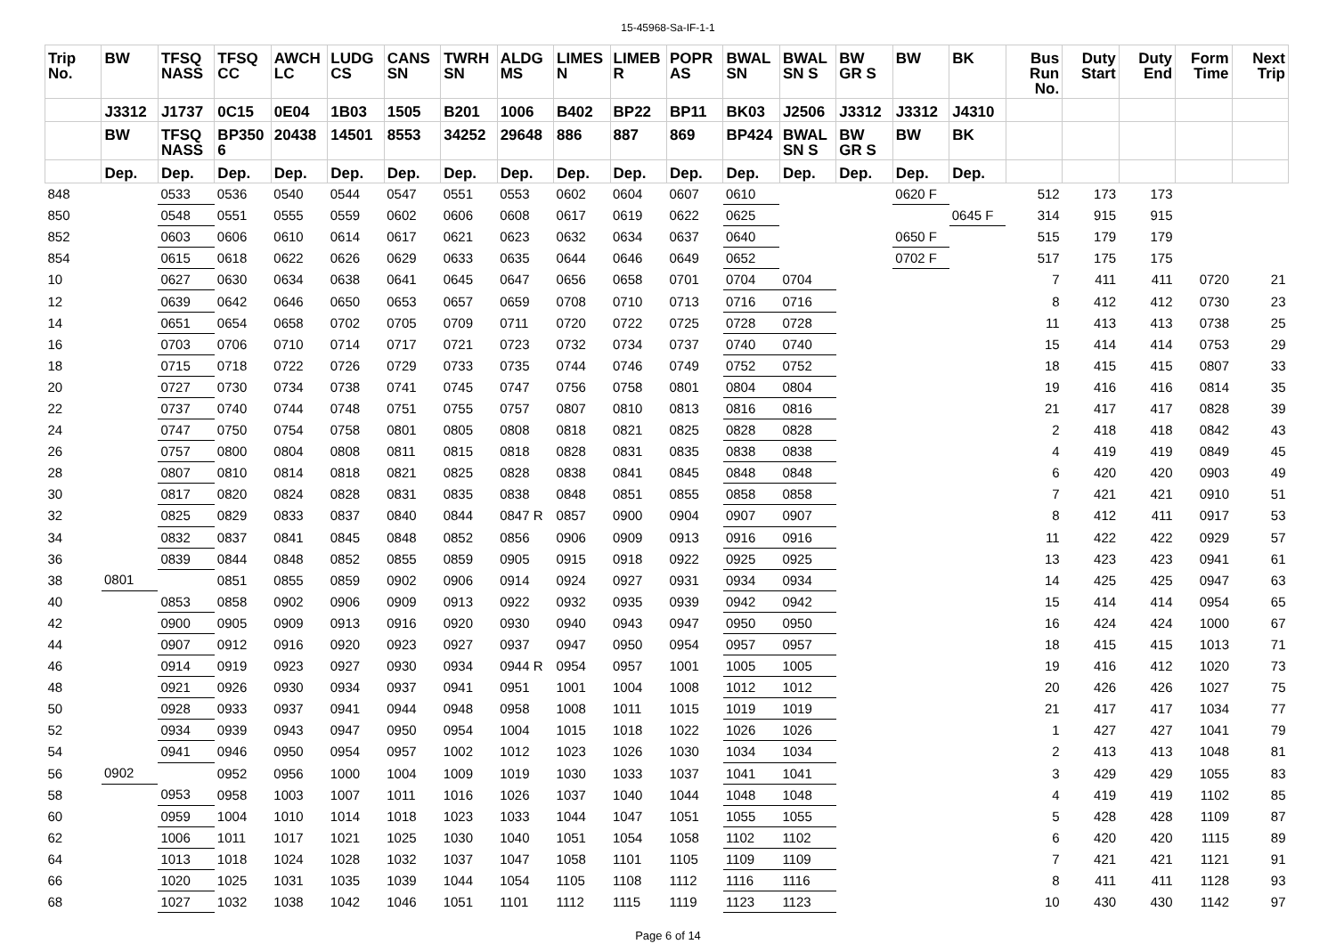15-45968-Sa-IF-1-1
| Trip No. | BW | TFSQ NASS | TFSQ CC | AWCH LC | LUDG CS | CANS SN | TWRH SN | ALDG MS | LIMES N | LIMEB R | POPR AS | BWAL SN | BWAL SN S | BW GR S | BW | BK | Bus Run No. | Duty Start | Duty End | Form Time | Next Trip |
| --- | --- | --- | --- | --- | --- | --- | --- | --- | --- | --- | --- | --- | --- | --- | --- | --- | --- | --- | --- | --- | --- |
| | J3312 | J1737 | 0C15 | 0E04 | 1B03 | 1505 | B201 | 1006 | B402 | BP22 | BP11 | BK03 | J2506 | J3312 | J3312 | J4310 | | | | | |
| | BW | TFSQ NASS | BP350 6 | 20438 | 14501 | 8553 | 34252 | 29648 | 886 | 887 | 869 | BP424 | BWAL SN S | BW GR S | BW | BK | | | | | |
| | Dep. | Dep. | Dep. | Dep. | Dep. | Dep. | Dep. | Dep. | Dep. | Dep. | Dep. | Dep. | Dep. | Dep. | Dep. | Dep. | | | | | |
| 848 | | 0533 | 0536 | 0540 | 0544 | 0547 | 0551 | 0553 | 0602 | 0604 | 0607 | 0610 | | | 0620 F | | 512 | 173 | 173 | | |
| 850 | | 0548 | 0551 | 0555 | 0559 | 0602 | 0606 | 0608 | 0617 | 0619 | 0622 | 0625 | | | | 0645 F | 314 | 915 | 915 | | |
| 852 | | 0603 | 0606 | 0610 | 0614 | 0617 | 0621 | 0623 | 0632 | 0634 | 0637 | 0640 | | | 0650 F | | 515 | 179 | 179 | | |
| 854 | | 0615 | 0618 | 0622 | 0626 | 0629 | 0633 | 0635 | 0644 | 0646 | 0649 | 0652 | | | 0702 F | | 517 | 175 | 175 | | |
| 10 | | 0627 | 0630 | 0634 | 0638 | 0641 | 0645 | 0647 | 0656 | 0658 | 0701 | 0704 | 0704 | | | | 7 | 411 | 411 | 0720 | 21 |
| 12 | | 0639 | 0642 | 0646 | 0650 | 0653 | 0657 | 0659 | 0708 | 0710 | 0713 | 0716 | 0716 | | | | 8 | 412 | 412 | 0730 | 23 |
| 14 | | 0651 | 0654 | 0658 | 0702 | 0705 | 0709 | 0711 | 0720 | 0722 | 0725 | 0728 | 0728 | | | | 11 | 413 | 413 | 0738 | 25 |
| 16 | | 0703 | 0706 | 0710 | 0714 | 0717 | 0721 | 0723 | 0732 | 0734 | 0737 | 0740 | 0740 | | | | 15 | 414 | 414 | 0753 | 29 |
| 18 | | 0715 | 0718 | 0722 | 0726 | 0729 | 0733 | 0735 | 0744 | 0746 | 0749 | 0752 | 0752 | | | | 18 | 415 | 415 | 0807 | 33 |
| 20 | | 0727 | 0730 | 0734 | 0738 | 0741 | 0745 | 0747 | 0756 | 0758 | 0801 | 0804 | 0804 | | | | 19 | 416 | 416 | 0814 | 35 |
| 22 | | 0737 | 0740 | 0744 | 0748 | 0751 | 0755 | 0757 | 0807 | 0810 | 0813 | 0816 | 0816 | | | | 21 | 417 | 417 | 0828 | 39 |
| 24 | | 0747 | 0750 | 0754 | 0758 | 0801 | 0805 | 0808 | 0818 | 0821 | 0825 | 0828 | 0828 | | | | 2 | 418 | 418 | 0842 | 43 |
| 26 | | 0757 | 0800 | 0804 | 0808 | 0811 | 0815 | 0818 | 0828 | 0831 | 0835 | 0838 | 0838 | | | | 4 | 419 | 419 | 0849 | 45 |
| 28 | | 0807 | 0810 | 0814 | 0818 | 0821 | 0825 | 0828 | 0838 | 0841 | 0845 | 0848 | 0848 | | | | 6 | 420 | 420 | 0903 | 49 |
| 30 | | 0817 | 0820 | 0824 | 0828 | 0831 | 0835 | 0838 | 0848 | 0851 | 0855 | 0858 | 0858 | | | | 7 | 421 | 421 | 0910 | 51 |
| 32 | | 0825 | 0829 | 0833 | 0837 | 0840 | 0844 | 0847 R | 0857 | 0900 | 0904 | 0907 | 0907 | | | | 8 | 412 | 411 | 0917 | 53 |
| 34 | | 0832 | 0837 | 0841 | 0845 | 0848 | 0852 | 0856 | 0906 | 0909 | 0913 | 0916 | 0916 | | | | 11 | 422 | 422 | 0929 | 57 |
| 36 | | 0839 | 0844 | 0848 | 0852 | 0855 | 0859 | 0905 | 0915 | 0918 | 0922 | 0925 | 0925 | | | | 13 | 423 | 423 | 0941 | 61 |
| 38 | 0801 | | 0851 | 0855 | 0859 | 0902 | 0906 | 0914 | 0924 | 0927 | 0931 | 0934 | 0934 | | | | 14 | 425 | 425 | 0947 | 63 |
| 40 | | 0853 | 0858 | 0902 | 0906 | 0909 | 0913 | 0922 | 0932 | 0935 | 0939 | 0942 | 0942 | | | | 15 | 414 | 414 | 0954 | 65 |
| 42 | | 0900 | 0905 | 0909 | 0913 | 0916 | 0920 | 0930 | 0940 | 0943 | 0947 | 0950 | 0950 | | | | 16 | 424 | 424 | 1000 | 67 |
| 44 | | 0907 | 0912 | 0916 | 0920 | 0923 | 0927 | 0937 | 0947 | 0950 | 0954 | 0957 | 0957 | | | | 18 | 415 | 415 | 1013 | 71 |
| 46 | | 0914 | 0919 | 0923 | 0927 | 0930 | 0934 | 0944 R | 0954 | 0957 | 1001 | 1005 | 1005 | | | | 19 | 416 | 412 | 1020 | 73 |
| 48 | | 0921 | 0926 | 0930 | 0934 | 0937 | 0941 | 0951 | 1001 | 1004 | 1008 | 1012 | 1012 | | | | 20 | 426 | 426 | 1027 | 75 |
| 50 | | 0928 | 0933 | 0937 | 0941 | 0944 | 0948 | 0958 | 1008 | 1011 | 1015 | 1019 | 1019 | | | | 21 | 417 | 417 | 1034 | 77 |
| 52 | | 0934 | 0939 | 0943 | 0947 | 0950 | 0954 | 1004 | 1015 | 1018 | 1022 | 1026 | 1026 | | | | 1 | 427 | 427 | 1041 | 79 |
| 54 | | 0941 | 0946 | 0950 | 0954 | 0957 | 1002 | 1012 | 1023 | 1026 | 1030 | 1034 | 1034 | | | | 2 | 413 | 413 | 1048 | 81 |
| 56 | 0902 | | 0952 | 0956 | 1000 | 1004 | 1009 | 1019 | 1030 | 1033 | 1037 | 1041 | 1041 | | | | 3 | 429 | 429 | 1055 | 83 |
| 58 | | 0953 | 0958 | 1003 | 1007 | 1011 | 1016 | 1026 | 1037 | 1040 | 1044 | 1048 | 1048 | | | | 4 | 419 | 419 | 1102 | 85 |
| 60 | | 0959 | 1004 | 1010 | 1014 | 1018 | 1023 | 1033 | 1044 | 1047 | 1051 | 1055 | 1055 | | | | 5 | 428 | 428 | 1109 | 87 |
| 62 | | 1006 | 1011 | 1017 | 1021 | 1025 | 1030 | 1040 | 1051 | 1054 | 1058 | 1102 | 1102 | | | | 6 | 420 | 420 | 1115 | 89 |
| 64 | | 1013 | 1018 | 1024 | 1028 | 1032 | 1037 | 1047 | 1058 | 1101 | 1105 | 1109 | 1109 | | | | 7 | 421 | 421 | 1121 | 91 |
| 66 | | 1020 | 1025 | 1031 | 1035 | 1039 | 1044 | 1054 | 1105 | 1108 | 1112 | 1116 | 1116 | | | | 8 | 411 | 411 | 1128 | 93 |
| 68 | | 1027 | 1032 | 1038 | 1042 | 1046 | 1051 | 1101 | 1112 | 1115 | 1119 | 1123 | 1123 | | | | 10 | 430 | 430 | 1142 | 97 |
Page 6 of 14